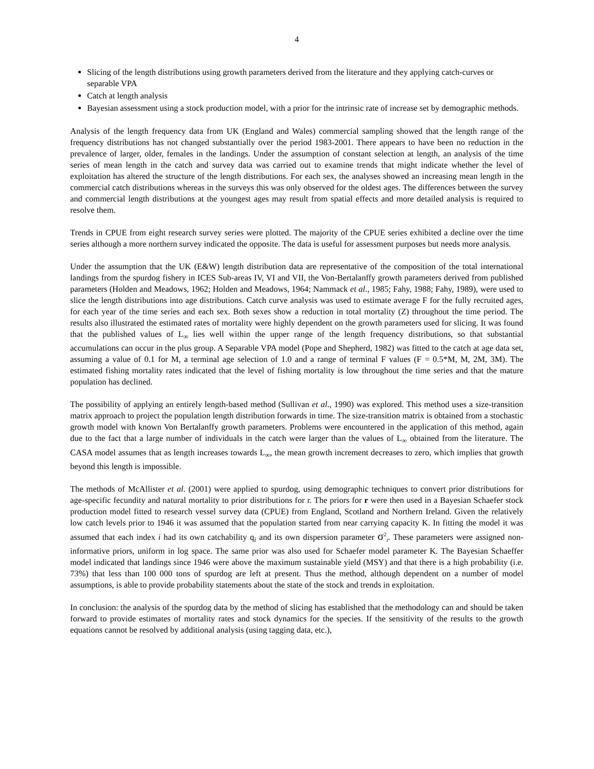4
Slicing of the length distributions using growth parameters derived from the literature and they applying catch-curves or separable VPA
Catch at length analysis
Bayesian assessment using a stock production model, with a prior for the intrinsic rate of increase set by demographic methods.
Analysis of the length frequency data from UK (England and Wales) commercial sampling showed that the length range of the frequency distributions has not changed substantially over the period 1983-2001. There appears to have been no reduction in the prevalence of larger, older, females in the landings. Under the assumption of constant selection at length, an analysis of the time series of mean length in the catch and survey data was carried out to examine trends that might indicate whether the level of exploitation has altered the structure of the length distributions. For each sex, the analyses showed an increasing mean length in the commercial catch distributions whereas in the surveys this was only observed for the oldest ages. The differences between the survey and commercial length distributions at the youngest ages may result from spatial effects and more detailed analysis is required to resolve them.
Trends in CPUE from eight research survey series were plotted. The majority of the CPUE series exhibited a decline over the time series although a more northern survey indicated the opposite. The data is useful for assessment purposes but needs more analysis.
Under the assumption that the UK (E&W) length distribution data are representative of the composition of the total international landings from the spurdog fishery in ICES Sub-areas IV, VI and VII, the Von-Bertalanffy growth parameters derived from published parameters (Holden and Meadows, 1962; Holden and Meadows, 1964; Nammack et al., 1985; Fahy, 1988; Fahy, 1989), were used to slice the length distributions into age distributions. Catch curve analysis was used to estimate average F for the fully recruited ages, for each year of the time series and each sex. Both sexes show a reduction in total mortality (Z) throughout the time period. The results also illustrated the estimated rates of mortality were highly dependent on the growth parameters used for slicing. It was found that the published values of L<sub>∞</sub> lies well within the upper range of the length frequency distributions, so that substantial accumulations can occur in the plus group. A Separable VPA model (Pope and Shepherd, 1982) was fitted to the catch at age data set, assuming a value of 0.1 for M, a terminal age selection of 1.0 and a range of terminal F values (F = 0.5*M, M, 2M, 3M). The estimated fishing mortality rates indicated that the level of fishing mortality is low throughout the time series and that the mature population has declined.
The possibility of applying an entirely length-based method (Sullivan et al., 1990) was explored. This method uses a size-transition matrix approach to project the population length distribution forwards in time. The size-transition matrix is obtained from a stochastic growth model with known Von Bertalanffy growth parameters. Problems were encountered in the application of this method, again due to the fact that a large number of individuals in the catch were larger than the values of L<sub>∞</sub> obtained from the literature. The CASA model assumes that as length increases towards L<sub>∞</sub>, the mean growth increment decreases to zero, which implies that growth beyond this length is impossible.
The methods of McAllister et al. (2001) were applied to spurdog, using demographic techniques to convert prior distributions for age-specific fecundity and natural mortality to prior distributions for r. The priors for r were then used in a Bayesian Schaefer stock production model fitted to research vessel survey data (CPUE) from England, Scotland and Northern Ireland. Given the relatively low catch levels prior to 1946 it was assumed that the population started from near carrying capacity K. In fitting the model it was assumed that each index i had its own catchability q<sub>i</sub> and its own dispersion parameter σ<sup>2</sup><sub>i</sub>. These parameters were assigned non-informative priors, uniform in log space. The same prior was also used for Schaefer model parameter K. The Bayesian Schaeffer model indicated that landings since 1946 were above the maximum sustainable yield (MSY) and that there is a high probability (i.e. 73%) that less than 100 000 tons of spurdog are left at present. Thus the method, although dependent on a number of model assumptions, is able to provide probability statements about the state of the stock and trends in exploitation.
In conclusion: the analysis of the spurdog data by the method of slicing has established that the methodology can and should be taken forward to provide estimates of mortality rates and stock dynamics for the species. If the sensitivity of the results to the growth equations cannot be resolved by additional analysis (using tagging data, etc.),